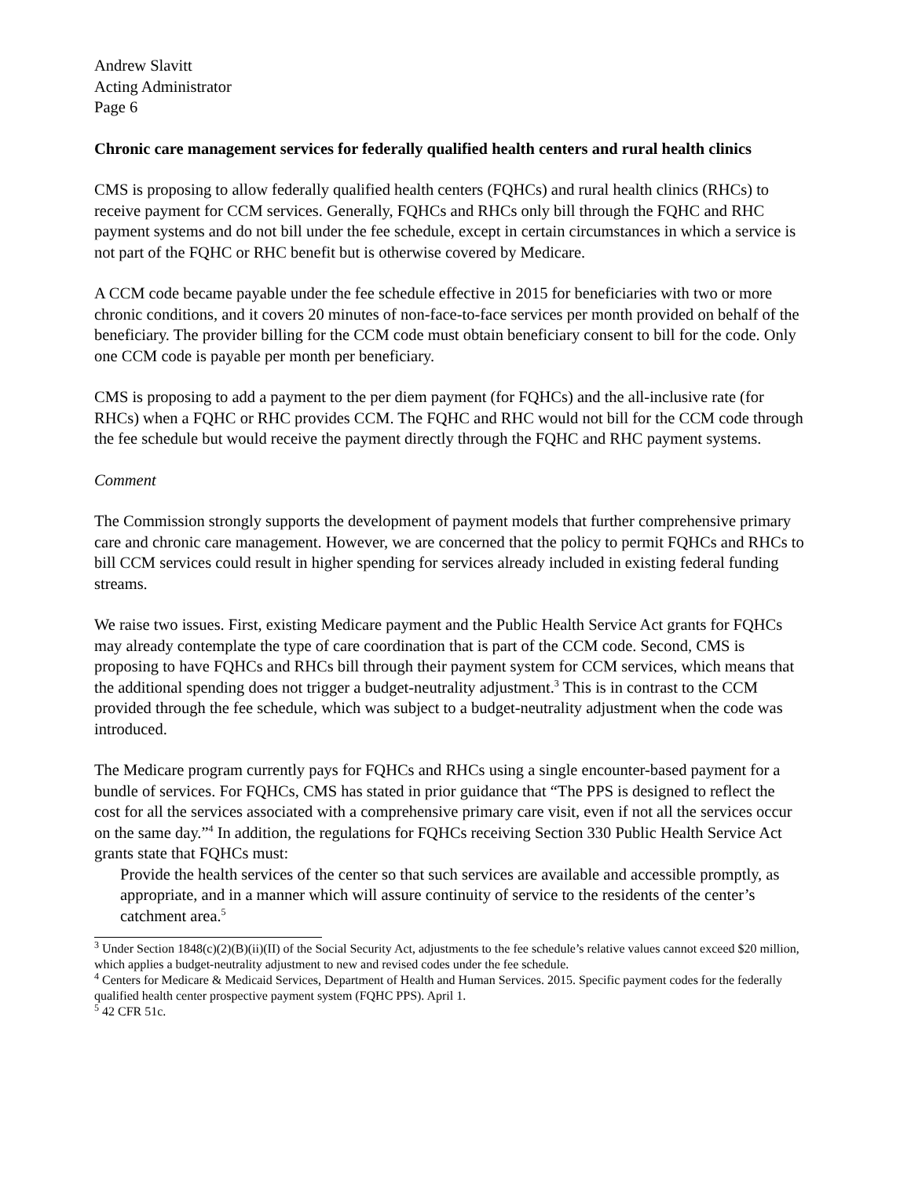Andrew Slavitt
Acting Administrator
Page 6
Chronic care management services for federally qualified health centers and rural health clinics
CMS is proposing to allow federally qualified health centers (FQHCs) and rural health clinics (RHCs) to receive payment for CCM services. Generally, FQHCs and RHCs only bill through the FQHC and RHC payment systems and do not bill under the fee schedule, except in certain circumstances in which a service is not part of the FQHC or RHC benefit but is otherwise covered by Medicare.
A CCM code became payable under the fee schedule effective in 2015 for beneficiaries with two or more chronic conditions, and it covers 20 minutes of non-face-to-face services per month provided on behalf of the beneficiary. The provider billing for the CCM code must obtain beneficiary consent to bill for the code. Only one CCM code is payable per month per beneficiary.
CMS is proposing to add a payment to the per diem payment (for FQHCs) and the all-inclusive rate (for RHCs) when a FQHC or RHC provides CCM. The FQHC and RHC would not bill for the CCM code through the fee schedule but would receive the payment directly through the FQHC and RHC payment systems.
Comment
The Commission strongly supports the development of payment models that further comprehensive primary care and chronic care management. However, we are concerned that the policy to permit FQHCs and RHCs to bill CCM services could result in higher spending for services already included in existing federal funding streams.
We raise two issues. First, existing Medicare payment and the Public Health Service Act grants for FQHCs may already contemplate the type of care coordination that is part of the CCM code. Second, CMS is proposing to have FQHCs and RHCs bill through their payment system for CCM services, which means that the additional spending does not trigger a budget-neutrality adjustment.<sup>3</sup> This is in contrast to the CCM provided through the fee schedule, which was subject to a budget-neutrality adjustment when the code was introduced.
The Medicare program currently pays for FQHCs and RHCs using a single encounter-based payment for a bundle of services. For FQHCs, CMS has stated in prior guidance that “The PPS is designed to reflect the cost for all the services associated with a comprehensive primary care visit, even if not all the services occur on the same day.”<sup>4</sup> In addition, the regulations for FQHCs receiving Section 330 Public Health Service Act grants state that FQHCs must:
Provide the health services of the center so that such services are available and accessible promptly, as appropriate, and in a manner which will assure continuity of service to the residents of the center’s catchment area.<sup>5</sup>
<sup>3</sup> Under Section 1848(c)(2)(B)(ii)(II) of the Social Security Act, adjustments to the fee schedule’s relative values cannot exceed $20 million, which applies a budget-neutrality adjustment to new and revised codes under the fee schedule.
<sup>4</sup> Centers for Medicare & Medicaid Services, Department of Health and Human Services. 2015. Specific payment codes for the federally qualified health center prospective payment system (FQHC PPS). April 1.
<sup>5</sup> 42 CFR 51c.